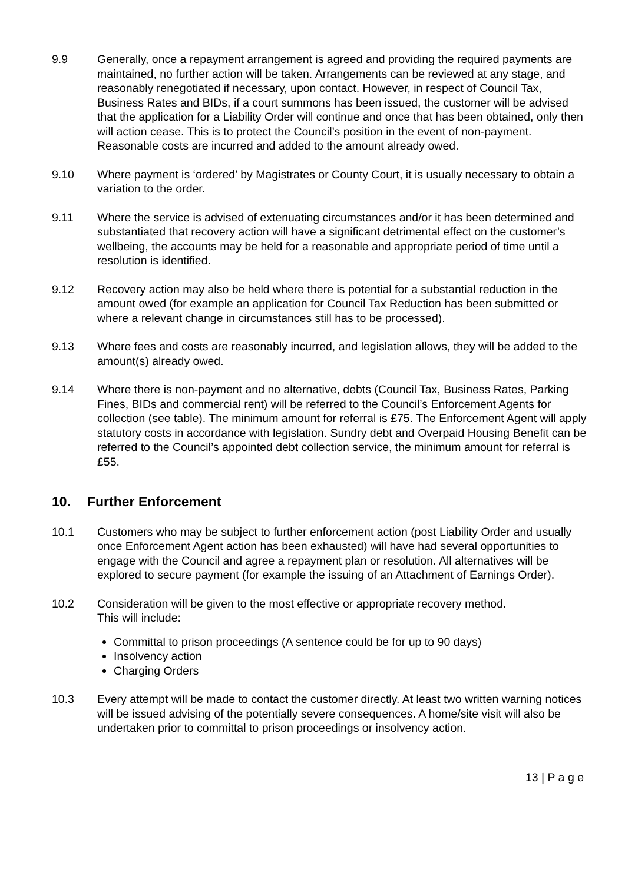9.9 Generally, once a repayment arrangement is agreed and providing the required payments are maintained, no further action will be taken. Arrangements can be reviewed at any stage, and reasonably renegotiated if necessary, upon contact. However, in respect of Council Tax, Business Rates and BIDs, if a court summons has been issued, the customer will be advised that the application for a Liability Order will continue and once that has been obtained, only then will action cease. This is to protect the Council’s position in the event of non-payment. Reasonable costs are incurred and added to the amount already owed.
9.10 Where payment is ‘ordered’ by Magistrates or County Court, it is usually necessary to obtain a variation to the order.
9.11 Where the service is advised of extenuating circumstances and/or it has been determined and substantiated that recovery action will have a significant detrimental effect on the customer’s wellbeing, the accounts may be held for a reasonable and appropriate period of time until a resolution is identified.
9.12 Recovery action may also be held where there is potential for a substantial reduction in the amount owed (for example an application for Council Tax Reduction has been submitted or where a relevant change in circumstances still has to be processed).
9.13 Where fees and costs are reasonably incurred, and legislation allows, they will be added to the amount(s) already owed.
9.14 Where there is non-payment and no alternative, debts (Council Tax, Business Rates, Parking Fines, BIDs and commercial rent) will be referred to the Council’s Enforcement Agents for collection (see table). The minimum amount for referral is £75. The Enforcement Agent will apply statutory costs in accordance with legislation. Sundry debt and Overpaid Housing Benefit can be referred to the Council’s appointed debt collection service, the minimum amount for referral is £55.
10. Further Enforcement
10.1 Customers who may be subject to further enforcement action (post Liability Order and usually once Enforcement Agent action has been exhausted) will have had several opportunities to engage with the Council and agree a repayment plan or resolution. All alternatives will be explored to secure payment (for example the issuing of an Attachment of Earnings Order).
10.2 Consideration will be given to the most effective or appropriate recovery method.
This will include:
Committal to prison proceedings (A sentence could be for up to 90 days)
Insolvency action
Charging Orders
10.3 Every attempt will be made to contact the customer directly. At least two written warning notices will be issued advising of the potentially severe consequences. A home/site visit will also be undertaken prior to committal to prison proceedings or insolvency action.
13 | P a g e